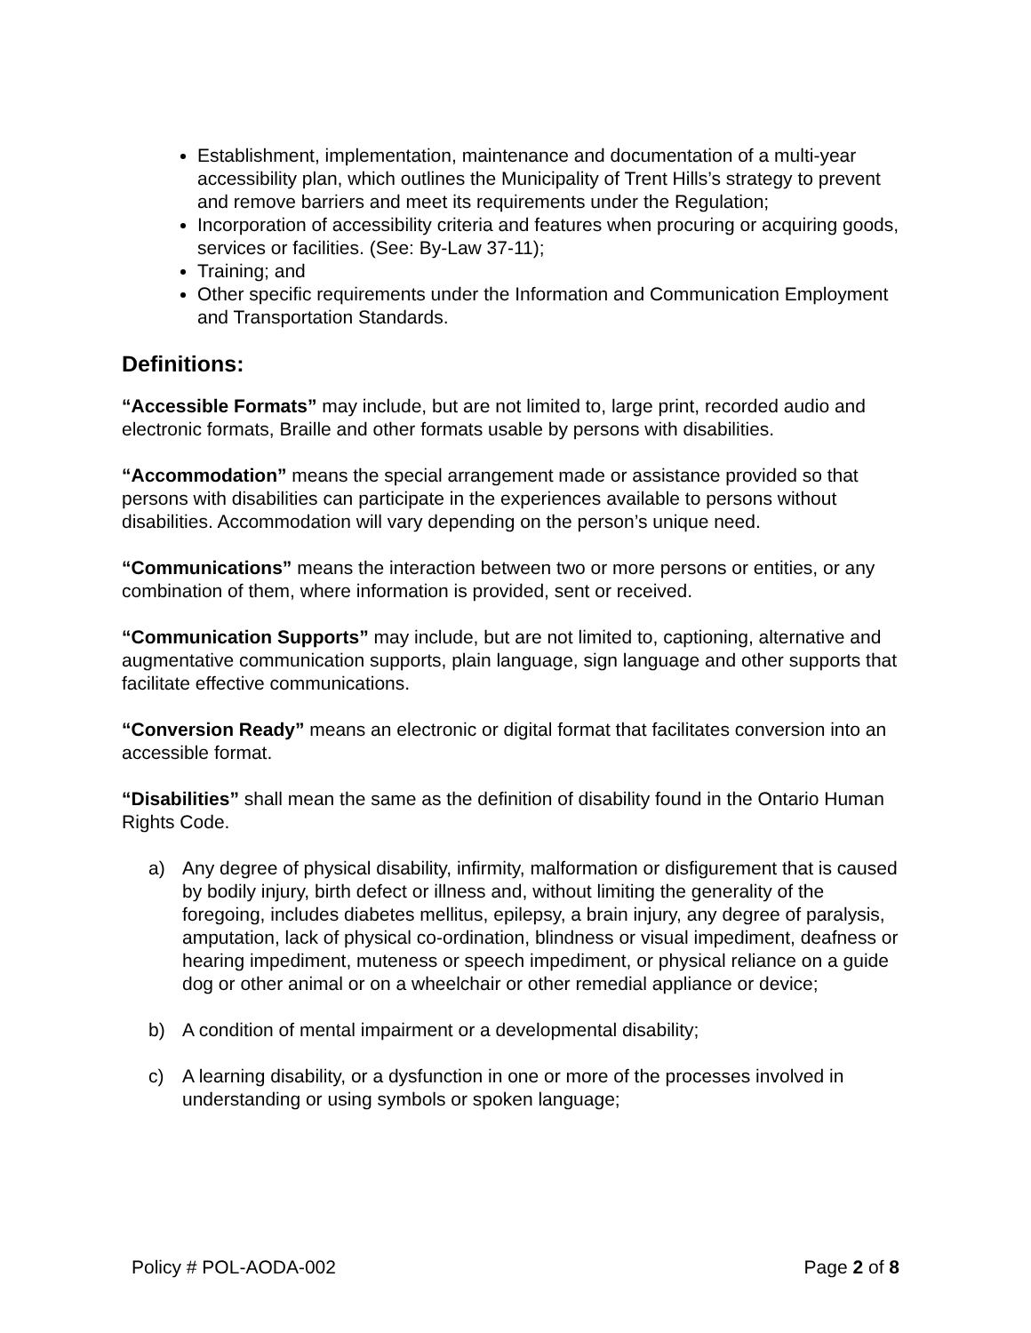Establishment, implementation, maintenance and documentation of a multi-year accessibility plan, which outlines the Municipality of Trent Hills’s strategy to prevent and remove barriers and meet its requirements under the Regulation;
Incorporation of accessibility criteria and features when procuring or acquiring goods, services or facilities. (See: By-Law 37-11);
Training; and
Other specific requirements under the Information and Communication Employment and Transportation Standards.
Definitions:
“Accessible Formats” may include, but are not limited to, large print, recorded audio and electronic formats, Braille and other formats usable by persons with disabilities.
“Accommodation” means the special arrangement made or assistance provided so that persons with disabilities can participate in the experiences available to persons without disabilities. Accommodation will vary depending on the person’s unique need.
“Communications” means the interaction between two or more persons or entities, or any combination of them, where information is provided, sent or received.
“Communication Supports” may include, but are not limited to, captioning, alternative and augmentative communication supports, plain language, sign language and other supports that facilitate effective communications.
“Conversion Ready” means an electronic or digital format that facilitates conversion into an accessible format.
“Disabilities” shall mean the same as the definition of disability found in the Ontario Human Rights Code.
a) Any degree of physical disability, infirmity, malformation or disfigurement that is caused by bodily injury, birth defect or illness and, without limiting the generality of the foregoing, includes diabetes mellitus, epilepsy, a brain injury, any degree of paralysis, amputation, lack of physical co-ordination, blindness or visual impediment, deafness or hearing impediment, muteness or speech impediment, or physical reliance on a guide dog or other animal or on a wheelchair or other remedial appliance or device;
b) A condition of mental impairment or a developmental disability;
c) A learning disability, or a dysfunction in one or more of the processes involved in understanding or using symbols or spoken language;
Policy # POL-AODA-002 Page 2 of 8